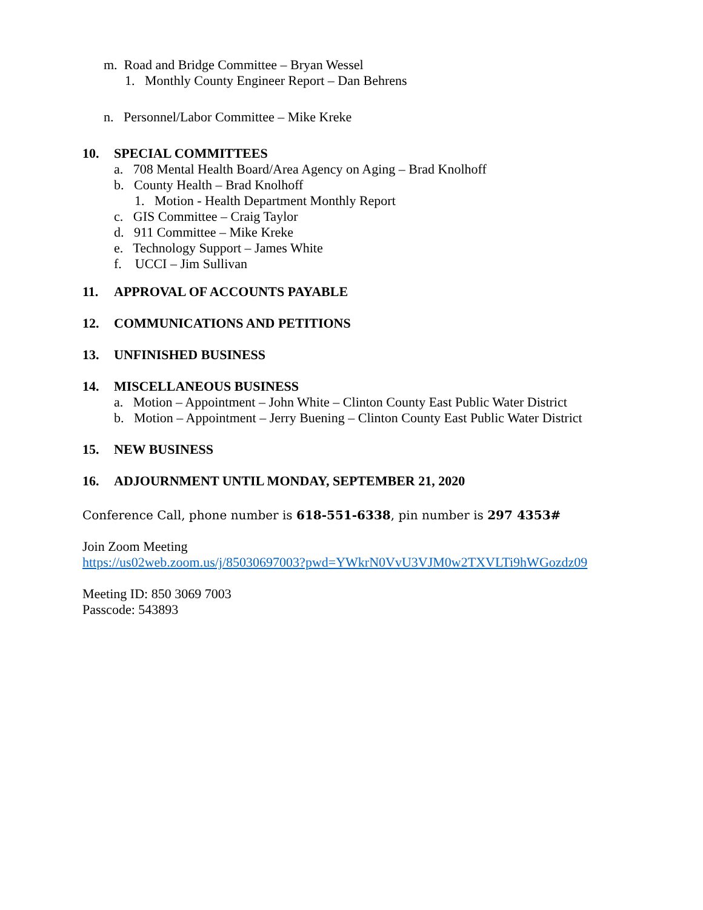m. Road and Bridge Committee – Bryan Wessel
1. Monthly County Engineer Report – Dan Behrens
n. Personnel/Labor Committee – Mike Kreke
10. SPECIAL COMMITTEES
a. 708 Mental Health Board/Area Agency on Aging – Brad Knolhoff
b. County Health – Brad Knolhoff
1. Motion - Health Department Monthly Report
c. GIS Committee – Craig Taylor
d. 911 Committee – Mike Kreke
e. Technology Support – James White
f. UCCI – Jim Sullivan
11. APPROVAL OF ACCOUNTS PAYABLE
12. COMMUNICATIONS AND PETITIONS
13. UNFINISHED BUSINESS
14. MISCELLANEOUS BUSINESS
a. Motion – Appointment – John White – Clinton County East Public Water District
b. Motion – Appointment – Jerry Buening – Clinton County East Public Water District
15. NEW BUSINESS
16. ADJOURNMENT UNTIL MONDAY, SEPTEMBER 21, 2020
Conference Call, phone number is 618-551-6338, pin number is 297 4353#
Join Zoom Meeting
https://us02web.zoom.us/j/85030697003?pwd=YWkrN0VvU3VJM0w2TXVLTi9hWGozdz09
Meeting ID: 850 3069 7003
Passcode: 543893